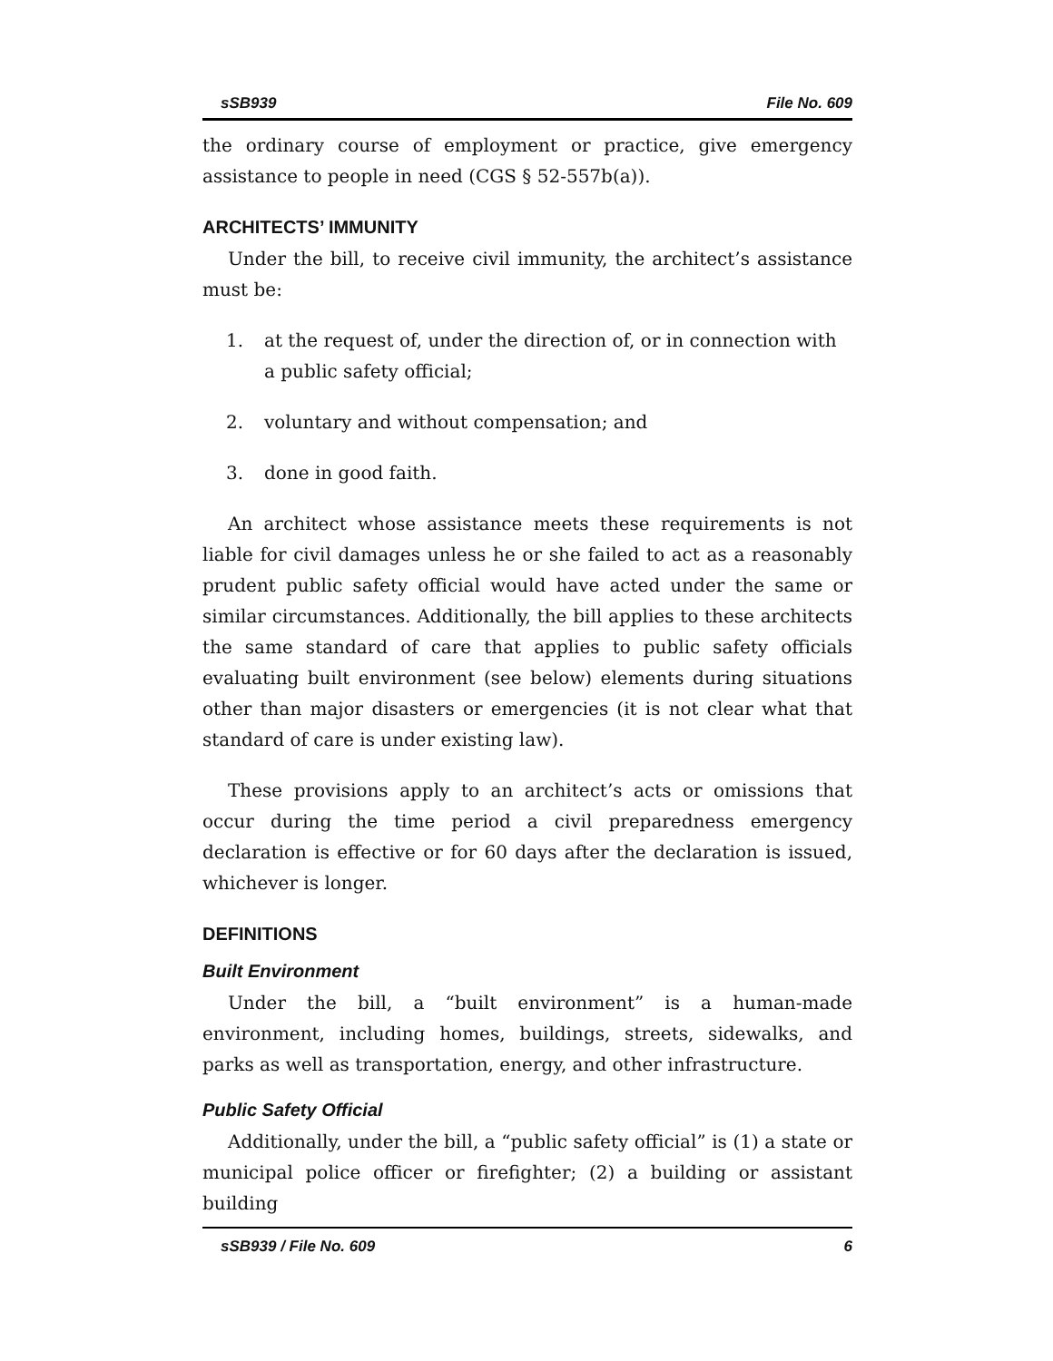sSB939 File No. 609
the ordinary course of employment or practice, give emergency assistance to people in need (CGS § 52-557b(a)).
ARCHITECTS’ IMMUNITY
Under the bill, to receive civil immunity, the architect’s assistance must be:
1. at the request of, under the direction of, or in connection with a public safety official;
2. voluntary and without compensation; and
3. done in good faith.
An architect whose assistance meets these requirements is not liable for civil damages unless he or she failed to act as a reasonably prudent public safety official would have acted under the same or similar circumstances. Additionally, the bill applies to these architects the same standard of care that applies to public safety officials evaluating built environment (see below) elements during situations other than major disasters or emergencies (it is not clear what that standard of care is under existing law).
These provisions apply to an architect’s acts or omissions that occur during the time period a civil preparedness emergency declaration is effective or for 60 days after the declaration is issued, whichever is longer.
DEFINITIONS
Built Environment
Under the bill, a “built environment” is a human-made environment, including homes, buildings, streets, sidewalks, and parks as well as transportation, energy, and other infrastructure.
Public Safety Official
Additionally, under the bill, a “public safety official” is (1) a state or municipal police officer or firefighter; (2) a building or assistant building
sSB939 / File No. 609 6